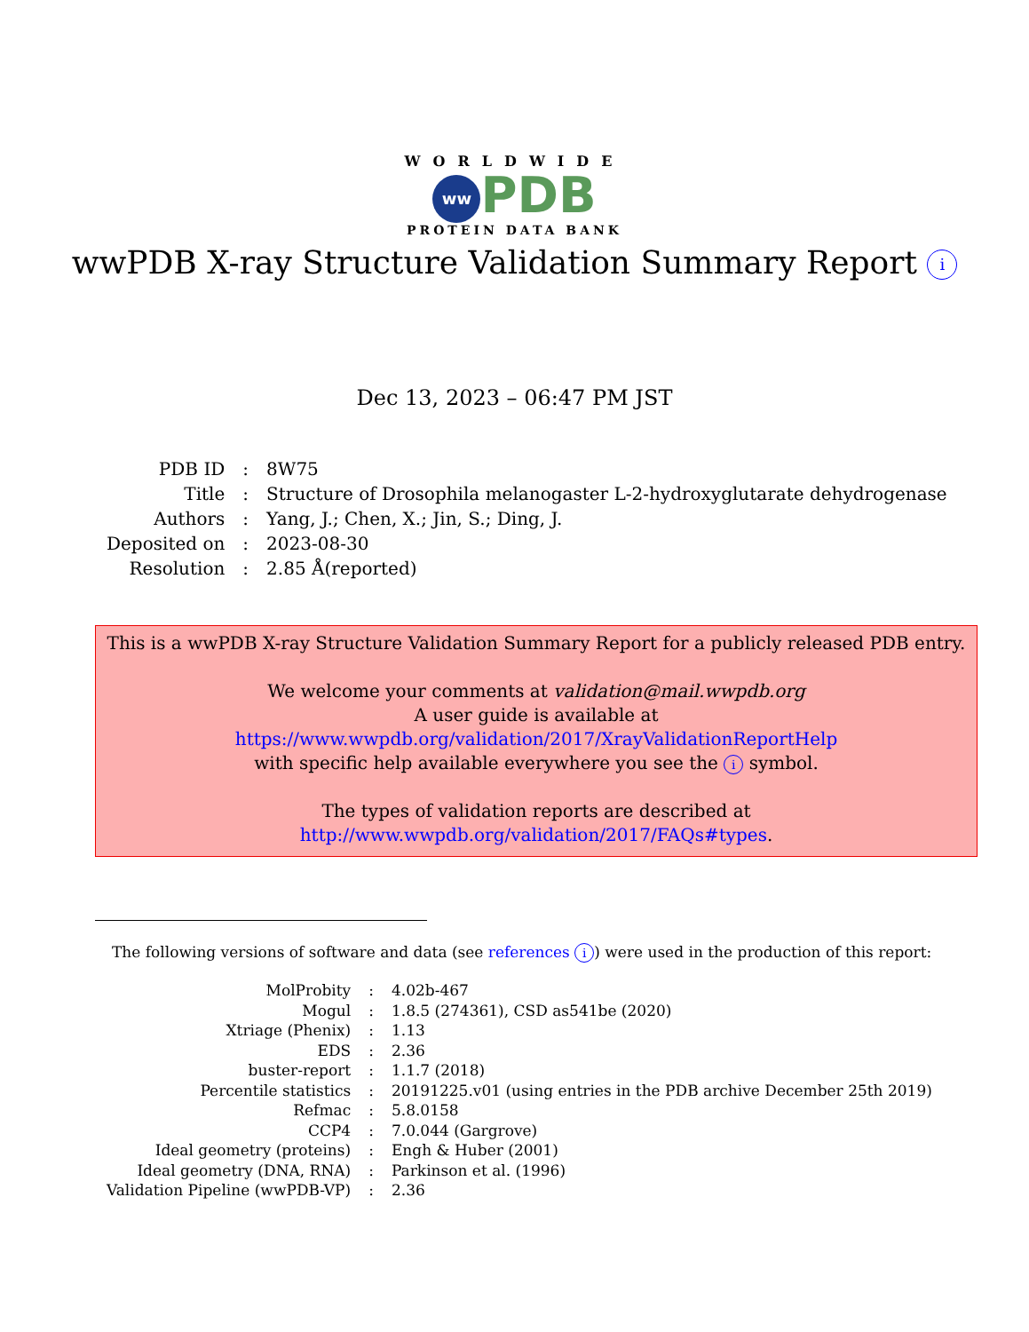WORLDWIDE
ww PDB
PROTEIN DATA BANK
wwPDB X-ray Structure Validation Summary Report i
Dec 13, 2023 – 06:47 PM JST
| PDB ID | : | 8W75 |
| Title | : | Structure of Drosophila melanogaster L-2-hydroxyglutarate dehydrogenase |
| Authors | : | Yang, J.; Chen, X.; Jin, S.; Ding, J. |
| Deposited on | : | 2023-08-30 |
| Resolution | : | 2.85 Å(reported) |
This is a wwPDB X-ray Structure Validation Summary Report for a publicly released PDB entry.
We welcome your comments at validation@mail.wwpdb.org
A user guide is available at
https://www.wwpdb.org/validation/2017/XrayValidationReportHelp
with specific help available everywhere you see the i symbol.
The types of validation reports are described at
http://www.wwpdb.org/validation/2017/FAQs#types.
The following versions of software and data (see references i) were used in the production of this report:
| MolProbity | : | 4.02b-467 |
| Mogul | : | 1.8.5 (274361), CSD as541be (2020) |
| Xtriage (Phenix) | : | 1.13 |
| EDS | : | 2.36 |
| buster-report | : | 1.1.7 (2018) |
| Percentile statistics | : | 20191225.v01 (using entries in the PDB archive December 25th 2019) |
| Refmac | : | 5.8.0158 |
| CCP4 | : | 7.0.044 (Gargrove) |
| Ideal geometry (proteins) | : | Engh & Huber (2001) |
| Ideal geometry (DNA, RNA) | : | Parkinson et al. (1996) |
| Validation Pipeline (wwPDB-VP) | : | 2.36 |